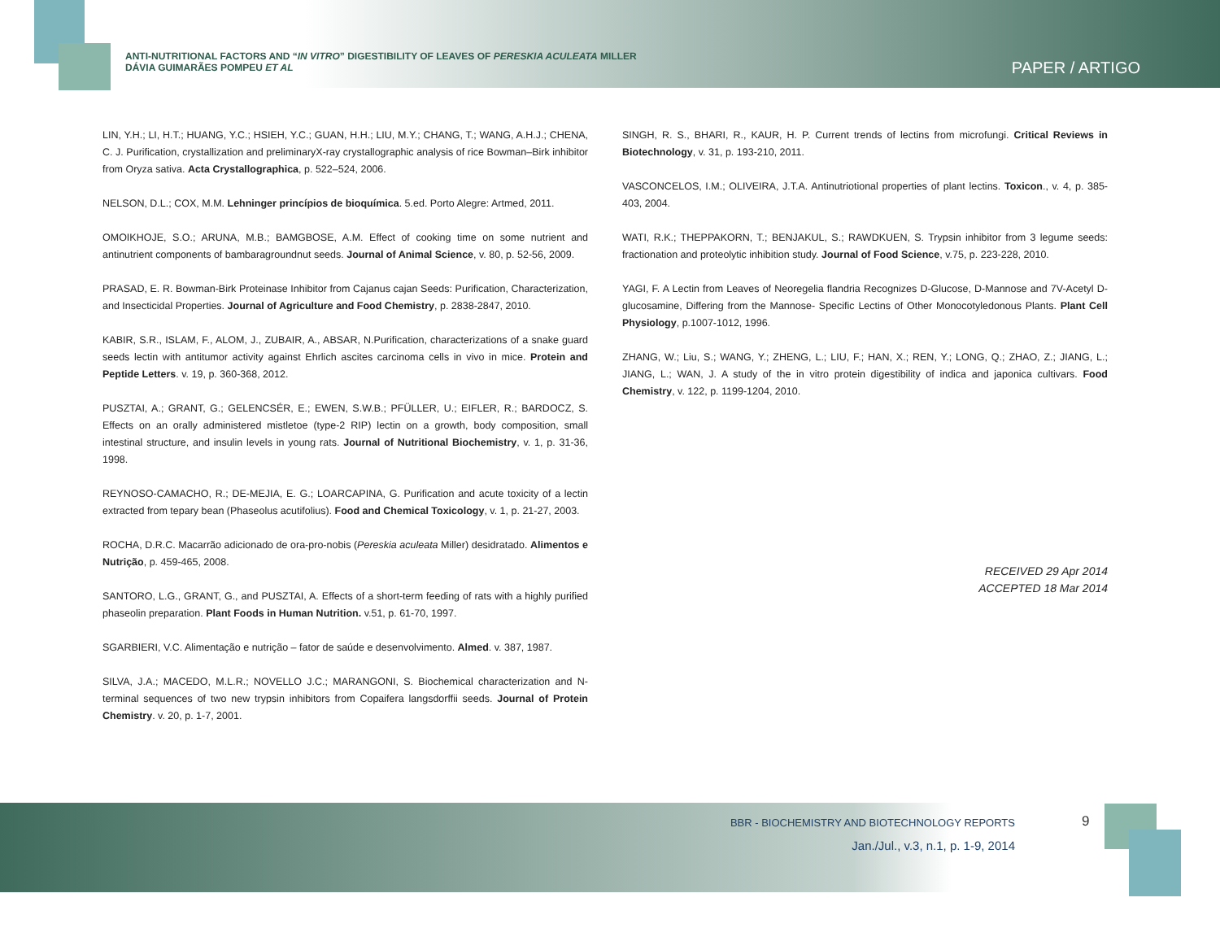ANTI-NUTRITIONAL FACTORS AND “IN VITRO” DIGESTIBILITY OF LEAVES OF PERESKIA ACULEATA MILLER
DÁVIA GUIMARÃES POMPEU ET AL
PAPER / ARTIGO
LIN, Y.H.; LI, H.T.; HUANG, Y.C.; HSIEH, Y.C.; GUAN, H.H.; LIU, M.Y.; CHANG, T.; WANG, A.H.J.; CHENA, C. J. Purification, crystallization and preliminaryX-ray crystallographic analysis of rice Bowman–Birk inhibitor from Oryza sativa. Acta Crystallographica, p. 522–524, 2006.
NELSON, D.L.; COX, M.M. Lehninger princípios de bioquímica. 5.ed. Porto Alegre: Artmed, 2011.
OMOIKHOJE, S.O.; ARUNA, M.B.; BAMGBOSE, A.M. Effect of cooking time on some nutrient and antinutrient components of bambaragroundnut seeds. Journal of Animal Science, v. 80, p. 52-56, 2009.
PRASAD, E. R. Bowman-Birk Proteinase Inhibitor from Cajanus cajan Seeds: Purification, Characterization, and Insecticidal Properties. Journal of Agriculture and Food Chemistry, p. 2838-2847, 2010.
KABIR, S.R., ISLAM, F., ALOM, J., ZUBAIR, A., ABSAR, N.Purification, characterizations of a snake guard seeds lectin with antitumor activity against Ehrlich ascites carcinoma cells in vivo in mice. Protein and Peptide Letters. v. 19, p. 360-368, 2012.
PUSZTAI, A.; GRANT, G.; GELENCSÉR, E.; EWEN, S.W.B.; PFÜLLER, U.; EIFLER, R.; BARDOCZ, S. Effects on an orally administered mistletoe (type-2 RIP) lectin on a growth, body composition, small intestinal structure, and insulin levels in young rats. Journal of Nutritional Biochemistry, v. 1, p. 31-36, 1998.
REYNOSO-CAMACHO, R.; DE-MEJIA, E. G.; LOARCAPINA, G. Purification and acute toxicity of a lectin extracted from tepary bean (Phaseolus acutifolius). Food and Chemical Toxicology, v. 1, p. 21-27, 2003.
ROCHA, D.R.C. Macarrão adicionado de ora-pro-nobis (Pereskia aculeata Miller) desidratado. Alimentos e Nutrição, p. 459-465, 2008.
SANTORO, L.G., GRANT, G., and PUSZTAI, A. Effects of a short-term feeding of rats with a highly purified phaseolin preparation. Plant Foods in Human Nutrition. v.51, p. 61-70, 1997.
SGARBIERI, V.C. Alimentação e nutrição – fator de saúde e desenvolvimento. Almed. v. 387, 1987.
SILVA, J.A.; MACEDO, M.L.R.; NOVELLO J.C.; MARANGONI, S. Biochemical characterization and N-terminal sequences of two new trypsin inhibitors from Copaifera langsdorffii seeds. Journal of Protein Chemistry. v. 20, p. 1-7, 2001.
SINGH, R. S., BHARI, R., KAUR, H. P. Current trends of lectins from microfungi. Critical Reviews in Biotechnology, v. 31, p. 193-210, 2011.
VASCONCELOS, I.M.; OLIVEIRA, J.T.A. Antinutriotional properties of plant lectins. Toxicon., v. 4, p. 385-403, 2004.
WATI, R.K.; THEPPAKORN, T.; BENJAKUL, S.; RAWDKUEN, S. Trypsin inhibitor from 3 legume seeds: fractionation and proteolytic inhibition study. Journal of Food Science, v.75, p. 223-228, 2010.
YAGI, F. A Lectin from Leaves of Neoregelia flandria Recognizes D-Glucose, D-Mannose and 7V-Acetyl D-glucosamine, Differing from the Mannose- Specific Lectins of Other Monocotyledonous Plants. Plant Cell Physiology, p.1007-1012, 1996.
ZHANG, W.; Liu, S.; WANG, Y.; ZHENG, L.; LIU, F.; HAN, X.; REN, Y.; LONG, Q.; ZHAO, Z.; JIANG, L.; JIANG, L.; WAN, J. A study of the in vitro protein digestibility of indica and japonica cultivars. Food Chemistry, v. 122, p. 1199-1204, 2010.
RECEIVED 29 Apr 2014
ACCEPTED 18 Mar 2014
BBR - BIOCHEMISTRY AND BIOTECHNOLOGY REPORTS
Jan./Jul., v.3, n.1, p. 1-9, 2014
9